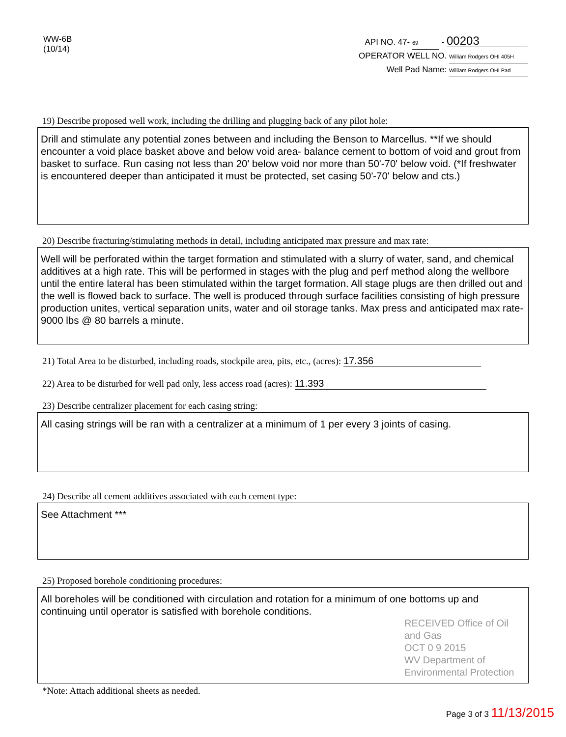WW-6B
(10/14)
API NO. 47- 69 - 00203
OPERATOR WELL NO. William Rodgers OHI 405H
Well Pad Name: William Rodgers OHI Pad
19) Describe proposed well work, including the drilling and plugging back of any pilot hole:
Drill and stimulate any potential zones between and including the Benson to Marcellus. **If we should encounter a void place basket above and below void area- balance cement to bottom of void and grout from basket to surface. Run casing not less than 20' below void nor more than 50'-70' below void. (*If freshwater is encountered deeper than anticipated it must be protected, set casing 50'-70' below and cts.)
20) Describe fracturing/stimulating methods in detail, including anticipated max pressure and max rate:
Well will be perforated within the target formation and stimulated with a slurry of water, sand, and chemical additives at a high rate. This will be performed in stages with the plug and perf method along the wellbore until the entire lateral has been stimulated within the target formation. All stage plugs are then drilled out and the well is flowed back to surface. The well is produced through surface facilities consisting of high pressure production unites, vertical separation units, water and oil storage tanks. Max press and anticipated max rate- 9000 lbs @ 80 barrels a minute.
21) Total Area to be disturbed, including roads, stockpile area, pits, etc., (acres): 17.356
22) Area to be disturbed for well pad only, less access road (acres): 11.393
23) Describe centralizer placement for each casing string:
All casing strings will be ran with a centralizer at a minimum of 1 per every 3 joints of casing.
24) Describe all cement additives associated with each cement type:
See Attachment ***
25) Proposed borehole conditioning procedures:
All boreholes will be conditioned with circulation and rotation for a minimum of one bottoms up and continuing until operator is satisfied with borehole conditions.
RECEIVED Office of Oil and Gas
OCT 0 9 2015
WV Department of Environmental Protection
*Note: Attach additional sheets as needed.
Page 3 of 3 11/13/2015